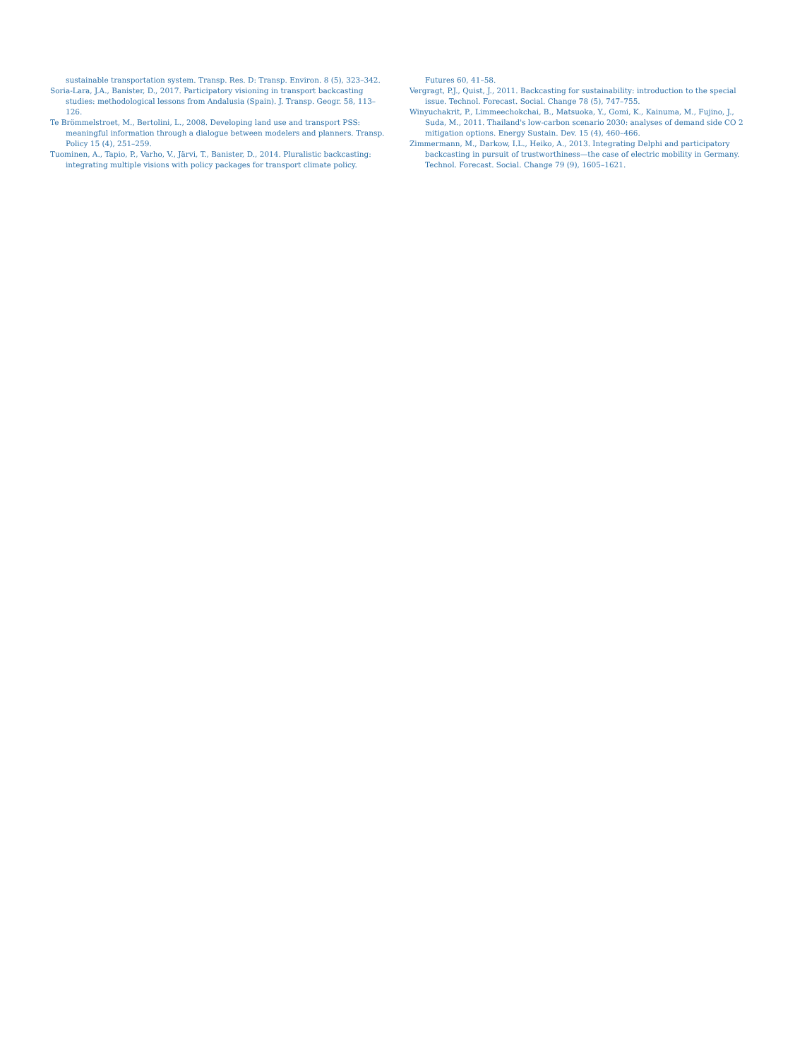sustainable transportation system. Transp. Res. D: Transp. Environ. 8 (5), 323–342.
Soria-Lara, J.A., Banister, D., 2017. Participatory visioning in transport backcasting studies: methodological lessons from Andalusia (Spain). J. Transp. Geogr. 58, 113–126.
Te Brömmelstroet, M., Bertolini, L., 2008. Developing land use and transport PSS: meaningful information through a dialogue between modelers and planners. Transp. Policy 15 (4), 251–259.
Tuominen, A., Tapio, P., Varho, V., Järvi, T., Banister, D., 2014. Pluralistic backcasting: integrating multiple visions with policy packages for transport climate policy.
Futures 60, 41–58.
Vergragt, P.J., Quist, J., 2011. Backcasting for sustainability: introduction to the special issue. Technol. Forecast. Social. Change 78 (5), 747–755.
Winyuchakrit, P., Limmeechokchai, B., Matsuoka, Y., Gomi, K., Kainuma, M., Fujino, J., Suda, M., 2011. Thailand's low-carbon scenario 2030: analyses of demand side CO 2 mitigation options. Energy Sustain. Dev. 15 (4), 460–466.
Zimmermann, M., Darkow, I.L., Heiko, A., 2013. Integrating Delphi and participatory backcasting in pursuit of trustworthiness—the case of electric mobility in Germany. Technol. Forecast. Social. Change 79 (9), 1605–1621.